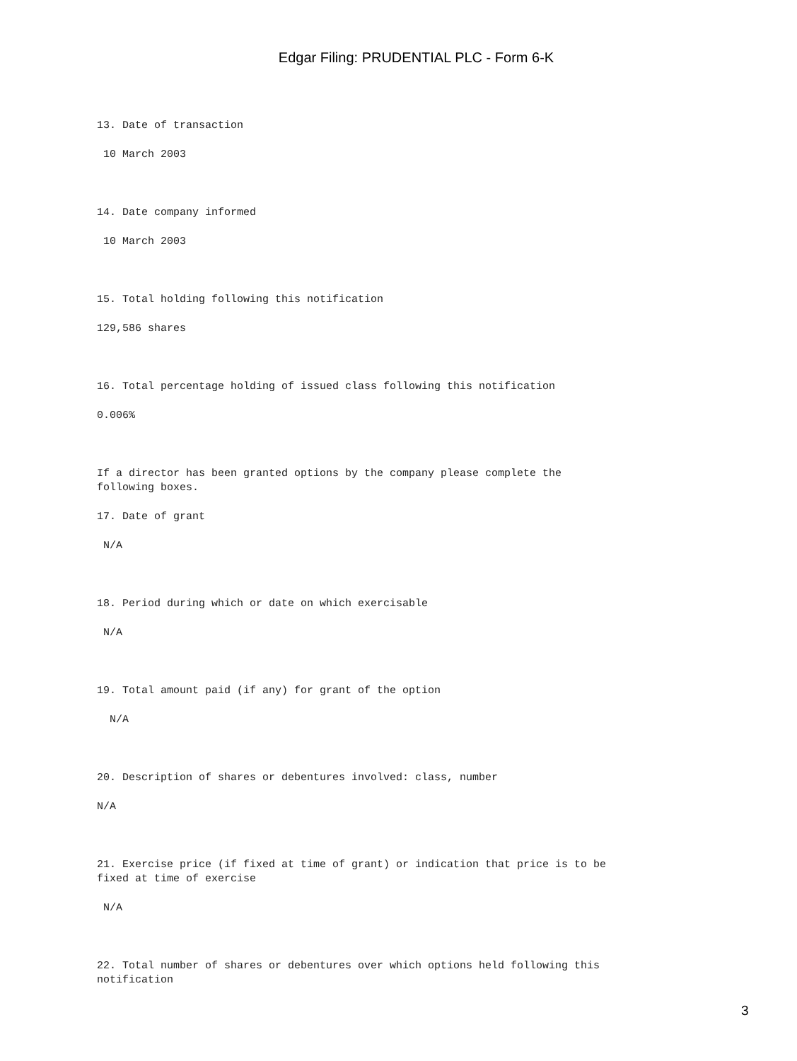Edgar Filing: PRUDENTIAL PLC - Form 6-K
13. Date of transaction
 10 March 2003
14. Date company informed
 10 March 2003
15. Total holding following this notification
129,586 shares
16. Total percentage holding of issued class following this notification
0.006%
If a director has been granted options by the company please complete the
following boxes.
17. Date of grant
 N/A
18. Period during which or date on which exercisable
 N/A
19. Total amount paid (if any) for grant of the option
  N/A
20. Description of shares or debentures involved: class, number
N/A
21. Exercise price (if fixed at time of grant) or indication that price is to be
fixed at time of exercise
 N/A
22. Total number of shares or debentures over which options held following this
notification
3